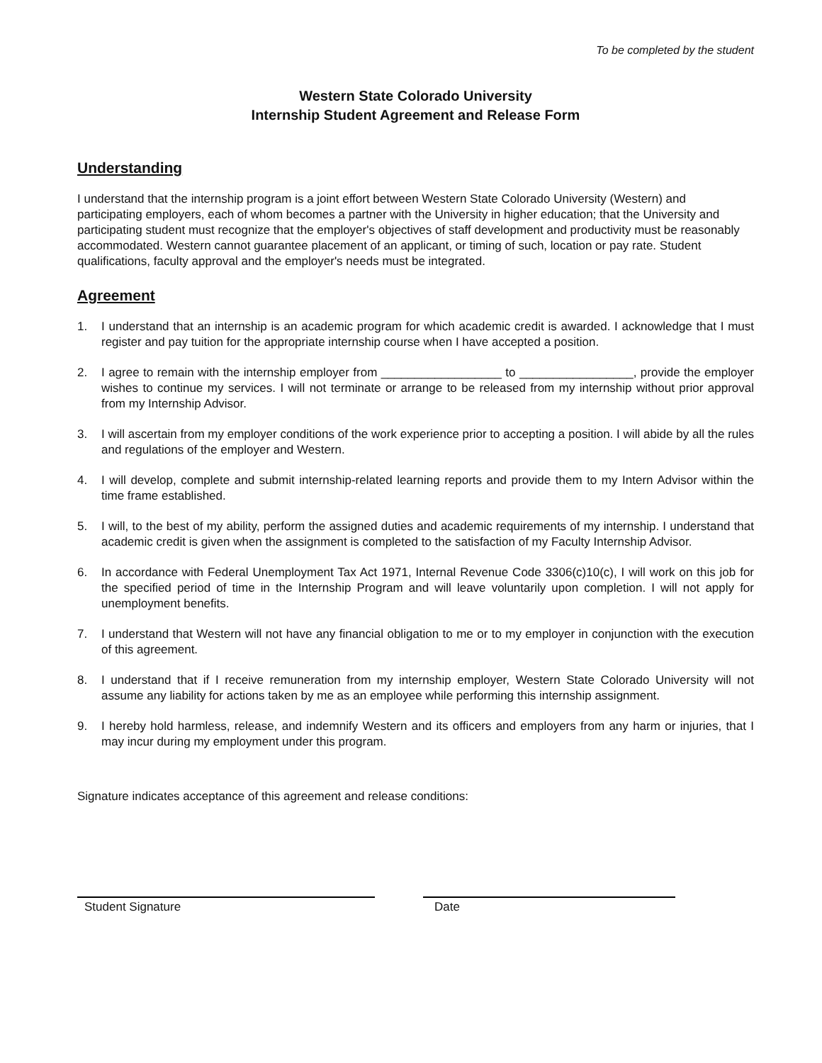To be completed by the student
Western State Colorado University
Internship Student Agreement and Release Form
Understanding
I understand that the internship program is a joint effort between Western State Colorado University (Western) and participating employers, each of whom becomes a partner with the University in higher education; that the University and participating student must recognize that the employer's objectives of staff development and productivity must be reasonably accommodated. Western cannot guarantee placement of an applicant, or timing of such, location or pay rate. Student qualifications, faculty approval and the employer's needs must be integrated.
Agreement
1. I understand that an internship is an academic program for which academic credit is awarded. I acknowledge that I must register and pay tuition for the appropriate internship course when I have accepted a position.
2. I agree to remain with the internship employer from __________________ to _________________, provide the employer wishes to continue my services. I will not terminate or arrange to be released from my internship without prior approval from my Internship Advisor.
3. I will ascertain from my employer conditions of the work experience prior to accepting a position. I will abide by all the rules and regulations of the employer and Western.
4. I will develop, complete and submit internship-related learning reports and provide them to my Intern Advisor within the time frame established.
5. I will, to the best of my ability, perform the assigned duties and academic requirements of my internship. I understand that academic credit is given when the assignment is completed to the satisfaction of my Faculty Internship Advisor.
6. In accordance with Federal Unemployment Tax Act 1971, Internal Revenue Code 3306(c)10(c), I will work on this job for the specified period of time in the Internship Program and will leave voluntarily upon completion. I will not apply for unemployment benefits.
7. I understand that Western will not have any financial obligation to me or to my employer in conjunction with the execution of this agreement.
8. I understand that if I receive remuneration from my internship employer, Western State Colorado University will not assume any liability for actions taken by me as an employee while performing this internship assignment.
9. I hereby hold harmless, release, and indemnify Western and its officers and employers from any harm or injuries, that I may incur during my employment under this program.
Signature indicates acceptance of this agreement and release conditions:
Student Signature Date